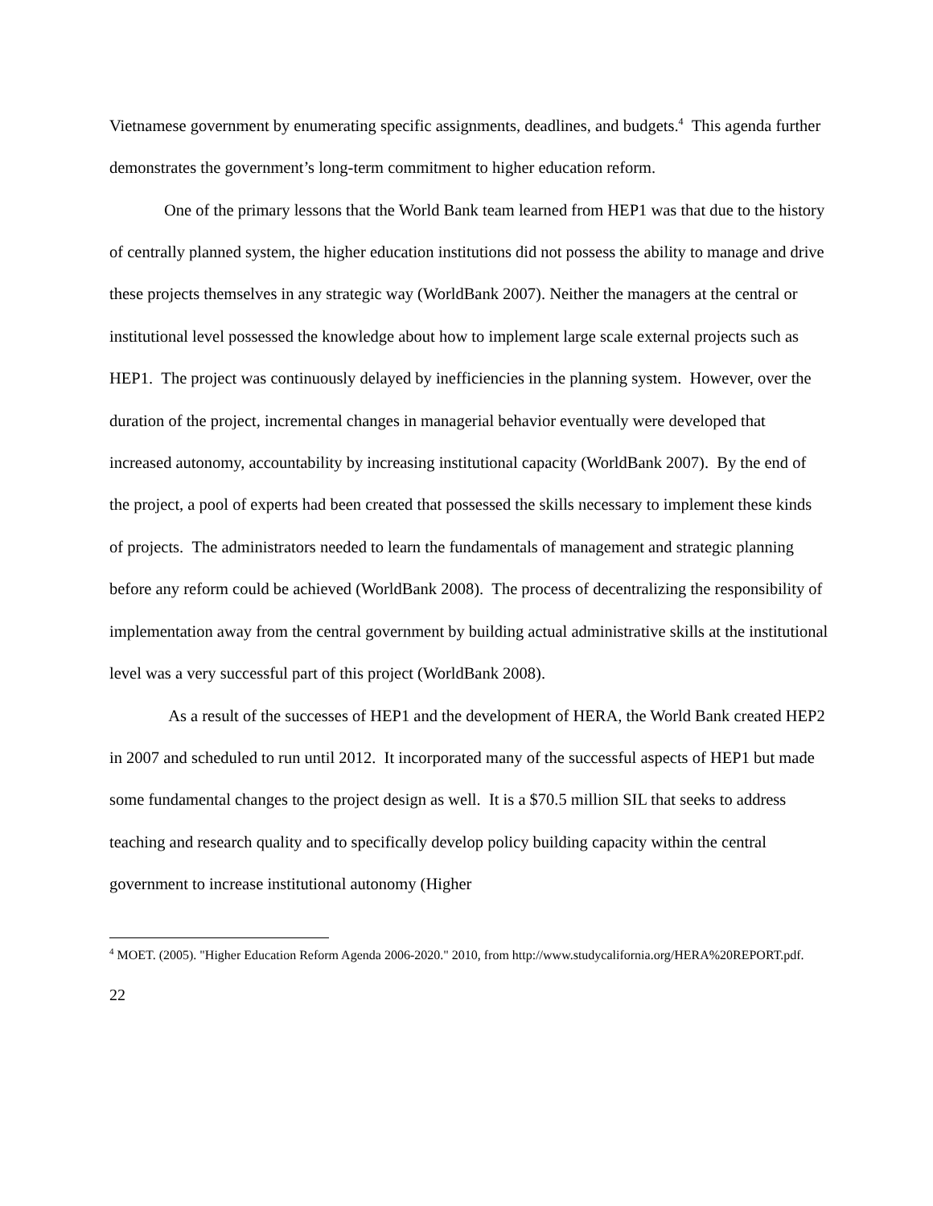Vietnamese government by enumerating specific assignments, deadlines, and budgets.<sup>4</sup> This agenda further demonstrates the government’s long-term commitment to higher education reform.
One of the primary lessons that the World Bank team learned from HEP1 was that due to the history of centrally planned system, the higher education institutions did not possess the ability to manage and drive these projects themselves in any strategic way (WorldBank 2007). Neither the managers at the central or institutional level possessed the knowledge about how to implement large scale external projects such as HEP1. The project was continuously delayed by inefficiencies in the planning system. However, over the duration of the project, incremental changes in managerial behavior eventually were developed that increased autonomy, accountability by increasing institutional capacity (WorldBank 2007). By the end of the project, a pool of experts had been created that possessed the skills necessary to implement these kinds of projects. The administrators needed to learn the fundamentals of management and strategic planning before any reform could be achieved (WorldBank 2008). The process of decentralizing the responsibility of implementation away from the central government by building actual administrative skills at the institutional level was a very successful part of this project (WorldBank 2008).
As a result of the successes of HEP1 and the development of HERA, the World Bank created HEP2 in 2007 and scheduled to run until 2012. It incorporated many of the successful aspects of HEP1 but made some fundamental changes to the project design as well. It is a $70.5 million SIL that seeks to address teaching and research quality and to specifically develop policy building capacity within the central government to increase institutional autonomy (Higher
<sup>4</sup> MOET. (2005). "Higher Education Reform Agenda 2006-2020." 2010, from http://www.studycalifornia.org/HERA%20REPORT.pdf.
22